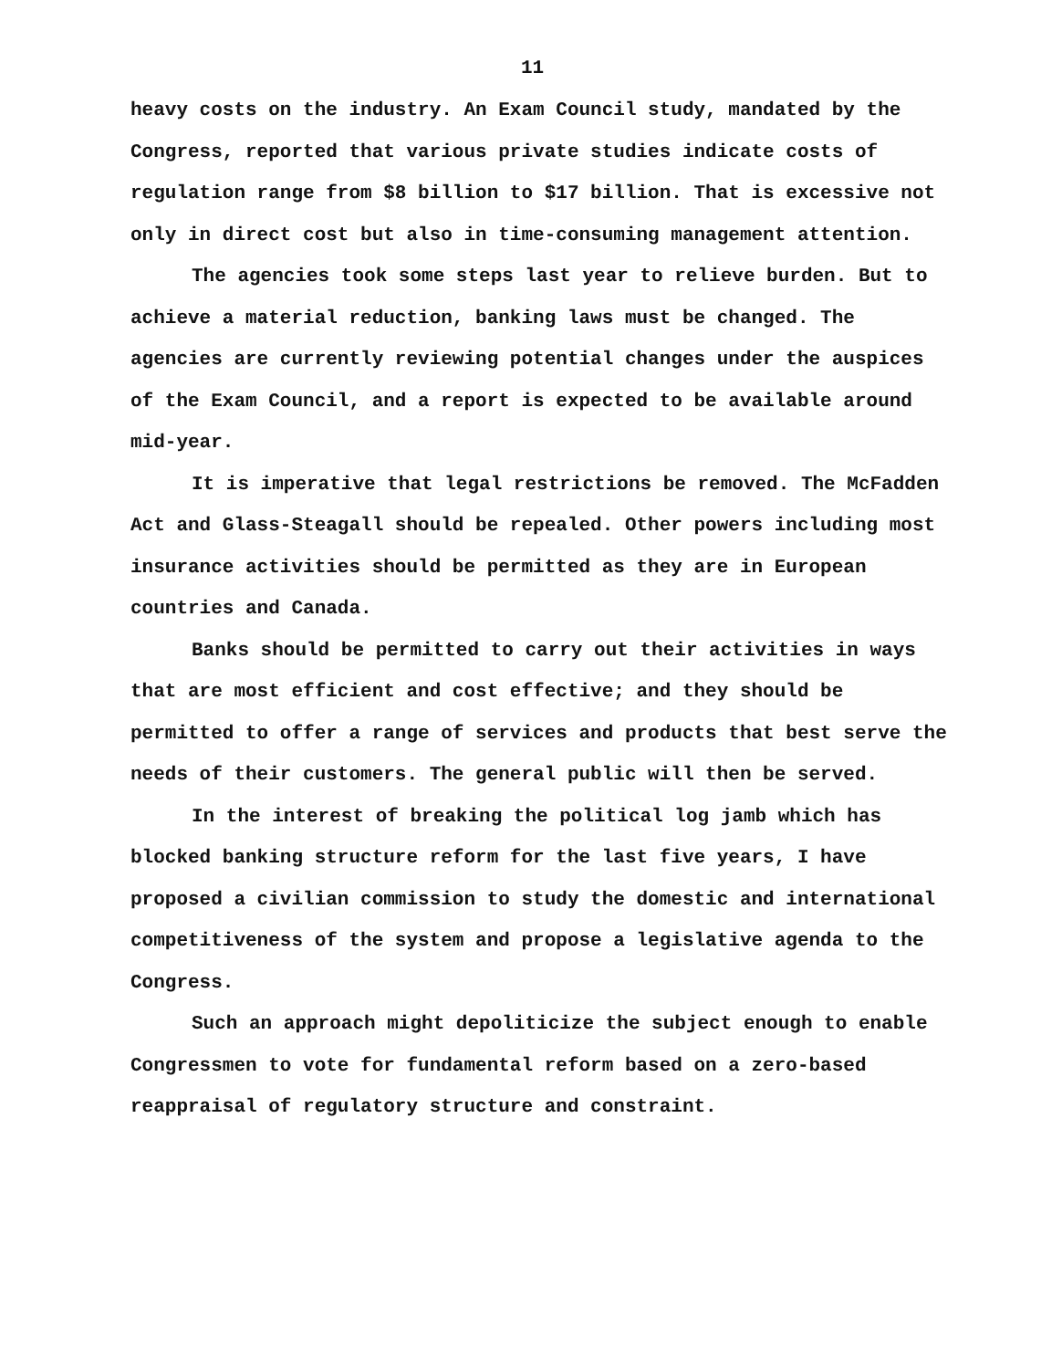11
heavy costs on the industry. An Exam Council study, mandated by the Congress, reported that various private studies indicate costs of regulation range from $8 billion to $17 billion. That is excessive not only in direct cost but also in time-consuming management attention.
The agencies took some steps last year to relieve burden. But to achieve a material reduction, banking laws must be changed. The agencies are currently reviewing potential changes under the auspices of the Exam Council, and a report is expected to be available around mid-year.
It is imperative that legal restrictions be removed. The McFadden Act and Glass-Steagall should be repealed. Other powers including most insurance activities should be permitted as they are in European countries and Canada.
Banks should be permitted to carry out their activities in ways that are most efficient and cost effective; and they should be permitted to offer a range of services and products that best serve the needs of their customers. The general public will then be served.
In the interest of breaking the political log jamb which has blocked banking structure reform for the last five years, I have proposed a civilian commission to study the domestic and international competitiveness of the system and propose a legislative agenda to the Congress.
Such an approach might depoliticize the subject enough to enable Congressmen to vote for fundamental reform based on a zero-based reappraisal of regulatory structure and constraint.